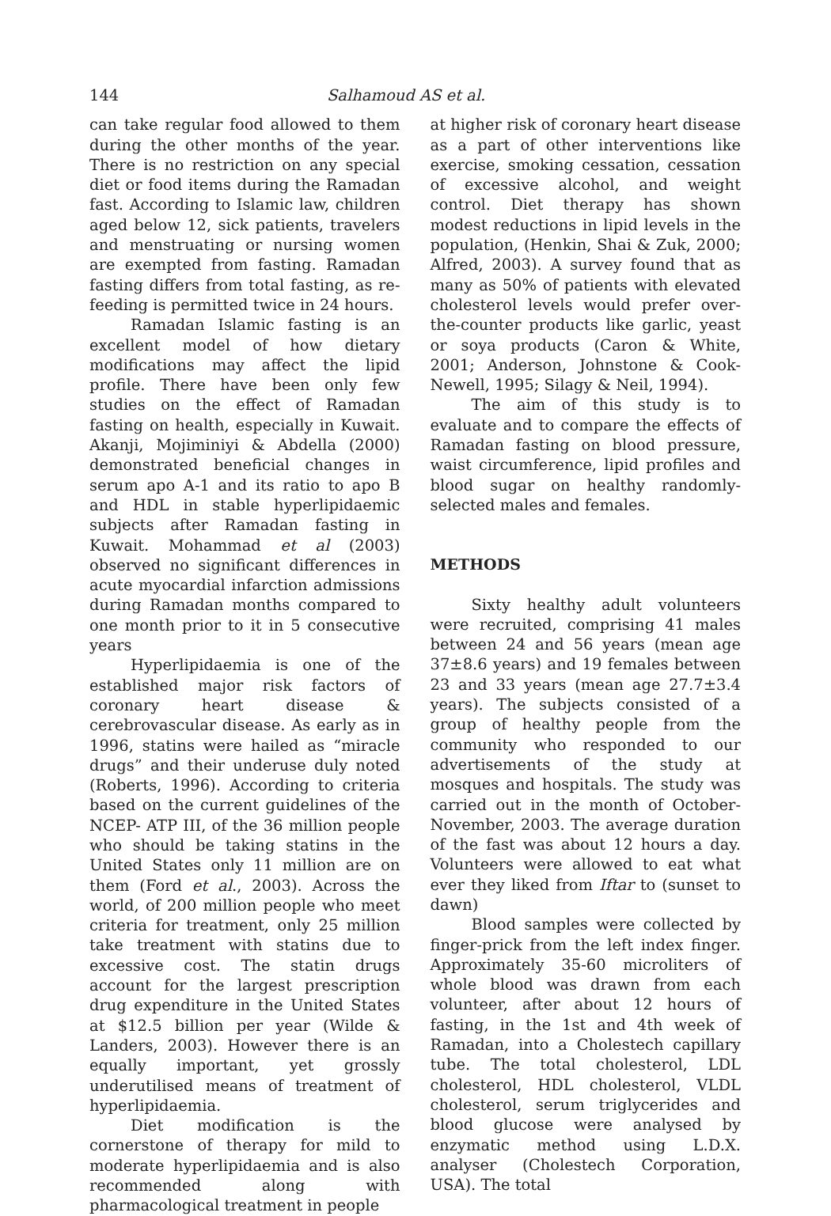144 Salhamoud AS et al.
can take regular food allowed to them during the other months of the year. There is no restriction on any special diet or food items during the Ramadan fast. According to Islamic law, children aged below 12, sick patients, travelers and menstruating or nursing women are exempted from fasting. Ramadan fasting differs from total fasting, as re-feeding is permitted twice in 24 hours.
Ramadan Islamic fasting is an excellent model of how dietary modifications may affect the lipid profile. There have been only few studies on the effect of Ramadan fasting on health, especially in Kuwait. Akanji, Mojiminiyi & Abdella (2000) demonstrated beneficial changes in serum apo A-1 and its ratio to apo B and HDL in stable hyperlipidaemic subjects after Ramadan fasting in Kuwait. Mohammad et al (2003) observed no significant differences in acute myocardial infarction admissions during Ramadan months compared to one month prior to it in 5 consecutive years
Hyperlipidaemia is one of the established major risk factors of coronary heart disease & cerebrovascular disease. As early as in 1996, statins were hailed as “miracle drugs” and their underuse duly noted (Roberts, 1996). According to criteria based on the current guidelines of the NCEP- ATP III, of the 36 million people who should be taking statins in the United States only 11 million are on them (Ford et al., 2003). Across the world, of 200 million people who meet criteria for treatment, only 25 million take treatment with statins due to excessive cost. The statin drugs account for the largest prescription drug expenditure in the United States at $12.5 billion per year (Wilde & Landers, 2003). However there is an equally important, yet grossly underutilised means of treatment of hyperlipidaemia.
Diet modification is the cornerstone of therapy for mild to moderate hyperlipidaemia and is also recommended along with pharmacological treatment in people
at higher risk of coronary heart disease as a part of other interventions like exercise, smoking cessation, cessation of excessive alcohol, and weight control. Diet therapy has shown modest reductions in lipid levels in the population, (Henkin, Shai & Zuk, 2000; Alfred, 2003). A survey found that as many as 50% of patients with elevated cholesterol levels would prefer over-the-counter products like garlic, yeast or soya products (Caron & White, 2001; Anderson, Johnstone & Cook-Newell, 1995; Silagy & Neil, 1994).
The aim of this study is to evaluate and to compare the effects of Ramadan fasting on blood pressure, waist circumference, lipid profiles and blood sugar on healthy randomly-selected males and females.
METHODS
Sixty healthy adult volunteers were recruited, comprising 41 males between 24 and 56 years (mean age 37±8.6 years) and 19 females between 23 and 33 years (mean age 27.7±3.4 years). The subjects consisted of a group of healthy people from the community who responded to our advertisements of the study at mosques and hospitals. The study was carried out in the month of October-November, 2003. The average duration of the fast was about 12 hours a day. Volunteers were allowed to eat what ever they liked from Iftar to (sunset to dawn)
Blood samples were collected by finger-prick from the left index finger. Approximately 35-60 microliters of whole blood was drawn from each volunteer, after about 12 hours of fasting, in the 1st and 4th week of Ramadan, into a Cholestech capillary tube. The total cholesterol, LDL cholesterol, HDL cholesterol, VLDL cholesterol, serum triglycerides and blood glucose were analysed by enzymatic method using L.D.X. analyser (Cholestech Corporation, USA). The total